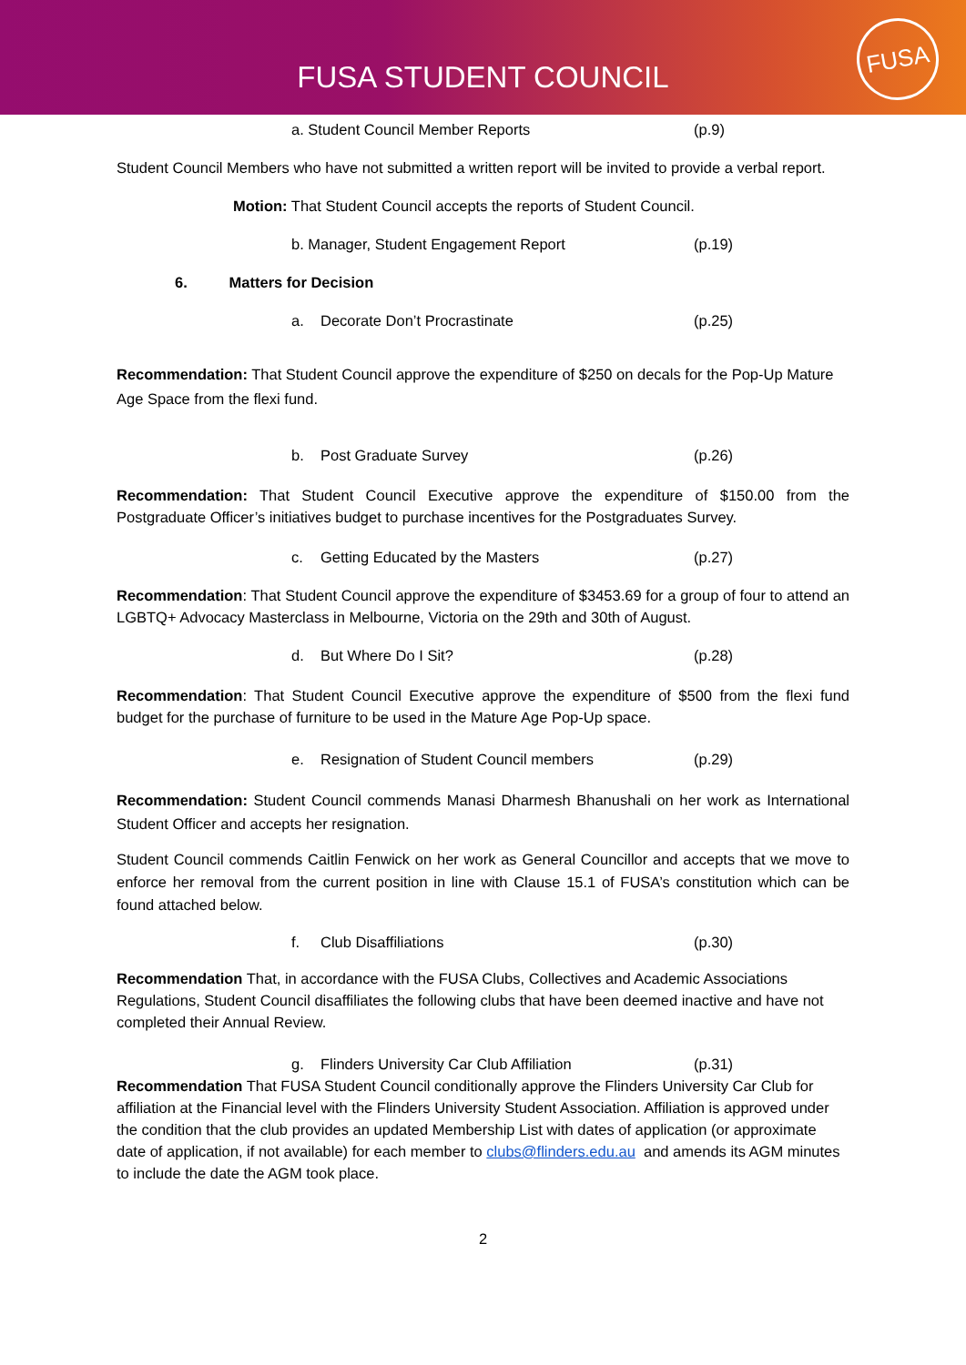FUSA STUDENT COUNCIL
FUSA
a. Student Council Member Reports (p.9)
Student Council Members who have not submitted a written report will be invited to provide a verbal report.
Motion: That Student Council accepts the reports of Student Council.
b. Manager, Student Engagement Report (p.19)
6. Matters for Decision
a. Decorate Don’t Procrastinate (p.25)
Recommendation: That Student Council approve the expenditure of $250 on decals for the Pop-Up Mature Age Space from the flexi fund.
b. Post Graduate Survey (p.26)
Recommendation: That Student Council Executive approve the expenditure of $150.00 from the Postgraduate Officer’s initiatives budget to purchase incentives for the Postgraduates Survey.
c. Getting Educated by the Masters (p.27)
Recommendation: That Student Council approve the expenditure of $3453.69 for a group of four to attend an LGBTQ+ Advocacy Masterclass in Melbourne, Victoria on the 29th and 30th of August.
d. But Where Do I Sit? (p.28)
Recommendation: That Student Council Executive approve the expenditure of $500 from the flexi fund budget for the purchase of furniture to be used in the Mature Age Pop-Up space.
e. Resignation of Student Council members (p.29)
Recommendation: Student Council commends Manasi Dharmesh Bhanushali on her work as International Student Officer and accepts her resignation.
Student Council commends Caitlin Fenwick on her work as General Councillor and accepts that we move to enforce her removal from the current position in line with Clause 15.1 of FUSA’s constitution which can be found attached below.
f. Club Disaffiliations (p.30)
Recommendation That, in accordance with the FUSA Clubs, Collectives and Academic Associations Regulations, Student Council disaffiliates the following clubs that have been deemed inactive and have not completed their Annual Review.
g. Flinders University Car Club Affiliation (p.31)
Recommendation That FUSA Student Council conditionally approve the Flinders University Car Club for affiliation at the Financial level with the Flinders University Student Association. Affiliation is approved under the condition that the club provides an updated Membership List with dates of application (or approximate date of application, if not available) for each member to clubs@flinders.edu.au and amends its AGM minutes to include the date the AGM took place.
2